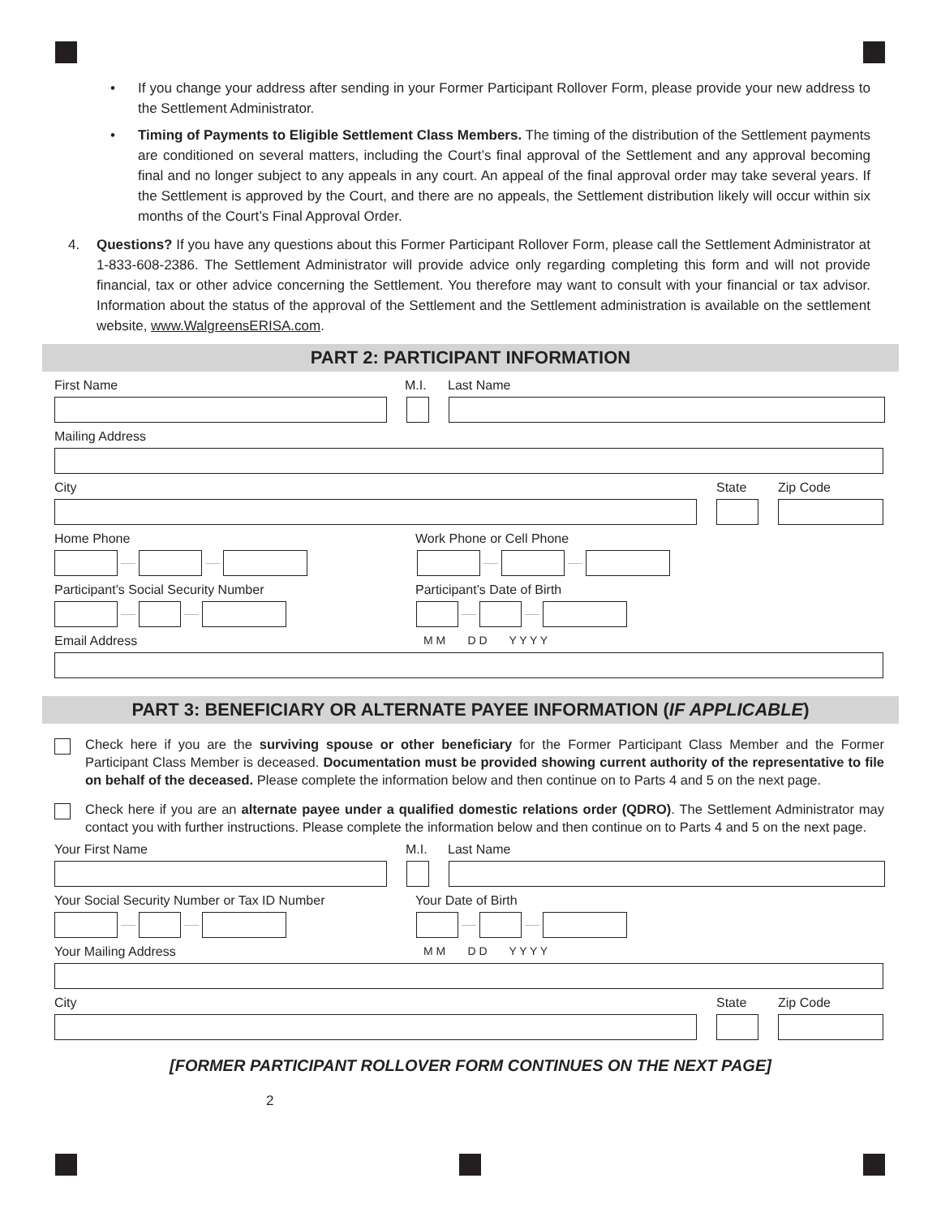• If you change your address after sending in your Former Participant Rollover Form, please provide your new address to the Settlement Administrator.
• Timing of Payments to Eligible Settlement Class Members. The timing of the distribution of the Settlement payments are conditioned on several matters, including the Court’s final approval of the Settlement and any approval becoming final and no longer subject to any appeals in any court. An appeal of the final approval order may take several years. If the Settlement is approved by the Court, and there are no appeals, the Settlement distribution likely will occur within six months of the Court’s Final Approval Order.
4. Questions? If you have any questions about this Former Participant Rollover Form, please call the Settlement Administrator at 1-833-608-2386. The Settlement Administrator will provide advice only regarding completing this form and will not provide financial, tax or other advice concerning the Settlement. You therefore may want to consult with your financial or tax advisor. Information about the status of the approval of the Settlement and the Settlement administration is available on the settlement website, www.WalgreensERISA.com.
PART 2: PARTICIPANT INFORMATION
First Name M.I. Last Name
Mailing Address
City State Zip Code
Home Phone Work Phone or Cell Phone
Participant’s Social Security Number Participant’s Date of Birth
Email Address M M D D Y Y Y Y
PART 3: BENEFICIARY OR ALTERNATE PAYEE INFORMATION (IF APPLICABLE)
Check here if you are the surviving spouse or other beneficiary for the Former Participant Class Member and the Former Participant Class Member is deceased. Documentation must be provided showing current authority of the representative to file on behalf of the deceased. Please complete the information below and then continue on to Parts 4 and 5 on the next page.
Check here if you are an alternate payee under a qualified domestic relations order (QDRO). The Settlement Administrator may contact you with further instructions. Please complete the information below and then continue on to Parts 4 and 5 on the next page.
Your First Name M.I. Last Name
Your Social Security Number or Tax ID Number Your Date of Birth
Your Mailing Address M M D D Y Y Y Y
City State Zip Code
[FORMER PARTICIPANT ROLLOVER FORM CONTINUES ON THE NEXT PAGE]
2